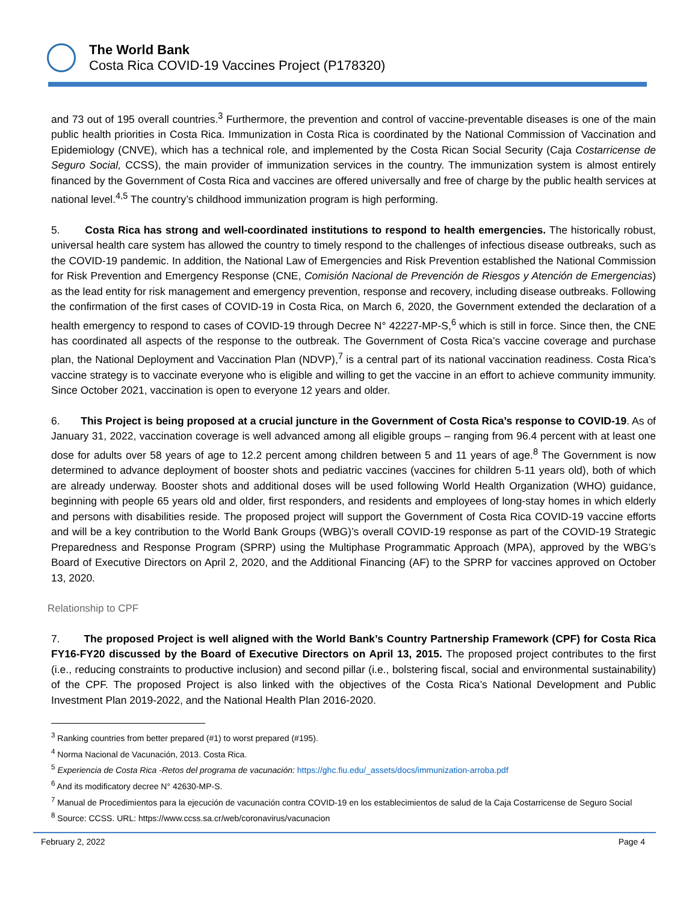The World Bank
Costa Rica COVID-19 Vaccines Project (P178320)
and 73 out of 195 overall countries.<sup>3</sup> Furthermore, the prevention and control of vaccine-preventable diseases is one of the main public health priorities in Costa Rica. Immunization in Costa Rica is coordinated by the National Commission of Vaccination and Epidemiology (CNVE), which has a technical role, and implemented by the Costa Rican Social Security (Caja Costarricense de Seguro Social, CCSS), the main provider of immunization services in the country. The immunization system is almost entirely financed by the Government of Costa Rica and vaccines are offered universally and free of charge by the public health services at national level.<sup>4,5</sup> The country’s childhood immunization program is high performing.
5. Costa Rica has strong and well-coordinated institutions to respond to health emergencies. The historically robust, universal health care system has allowed the country to timely respond to the challenges of infectious disease outbreaks, such as the COVID-19 pandemic. In addition, the National Law of Emergencies and Risk Prevention established the National Commission for Risk Prevention and Emergency Response (CNE, Comisión Nacional de Prevención de Riesgos y Atención de Emergencias) as the lead entity for risk management and emergency prevention, response and recovery, including disease outbreaks. Following the confirmation of the first cases of COVID-19 in Costa Rica, on March 6, 2020, the Government extended the declaration of a health emergency to respond to cases of COVID-19 through Decree N° 42227-MP-S,<sup>6</sup> which is still in force. Since then, the CNE has coordinated all aspects of the response to the outbreak. The Government of Costa Rica’s vaccine coverage and purchase plan, the National Deployment and Vaccination Plan (NDVP),<sup>7</sup> is a central part of its national vaccination readiness. Costa Rica’s vaccine strategy is to vaccinate everyone who is eligible and willing to get the vaccine in an effort to achieve community immunity. Since October 2021, vaccination is open to everyone 12 years and older.
6. This Project is being proposed at a crucial juncture in the Government of Costa Rica’s response to COVID-19. As of January 31, 2022, vaccination coverage is well advanced among all eligible groups – ranging from 96.4 percent with at least one dose for adults over 58 years of age to 12.2 percent among children between 5 and 11 years of age.<sup>8</sup> The Government is now determined to advance deployment of booster shots and pediatric vaccines (vaccines for children 5-11 years old), both of which are already underway. Booster shots and additional doses will be used following World Health Organization (WHO) guidance, beginning with people 65 years old and older, first responders, and residents and employees of long-stay homes in which elderly and persons with disabilities reside. The proposed project will support the Government of Costa Rica COVID-19 vaccine efforts and will be a key contribution to the World Bank Groups (WBG)’s overall COVID-19 response as part of the COVID-19 Strategic Preparedness and Response Program (SPRP) using the Multiphase Programmatic Approach (MPA), approved by the WBG’s Board of Executive Directors on April 2, 2020, and the Additional Financing (AF) to the SPRP for vaccines approved on October 13, 2020.
Relationship to CPF
7. The proposed Project is well aligned with the World Bank’s Country Partnership Framework (CPF) for Costa Rica FY16-FY20 discussed by the Board of Executive Directors on April 13, 2015. The proposed project contributes to the first (i.e., reducing constraints to productive inclusion) and second pillar (i.e., bolstering fiscal, social and environmental sustainability) of the CPF. The proposed Project is also linked with the objectives of the Costa Rica’s National Development and Public Investment Plan 2019-2022, and the National Health Plan 2016-2020.
<sup>3</sup> Ranking countries from better prepared (#1) to worst prepared (#195).
<sup>4</sup> Norma Nacional de Vacunación, 2013. Costa Rica.
<sup>5</sup> Experiencia de Costa Rica -Retos del programa de vacunación: https://ghc.fiu.edu/_assets/docs/immunization-arroba.pdf
<sup>6</sup> And its modificatory decree N° 42630-MP-S.
<sup>7</sup> Manual de Procedimientos para la ejecución de vacunación contra COVID-19 en los establecimientos de salud de la Caja Costarricense de Seguro Social
<sup>8</sup> Source: CCSS. URL: https://www.ccss.sa.cr/web/coronavirus/vacunacion
February 2, 2022 Page 4